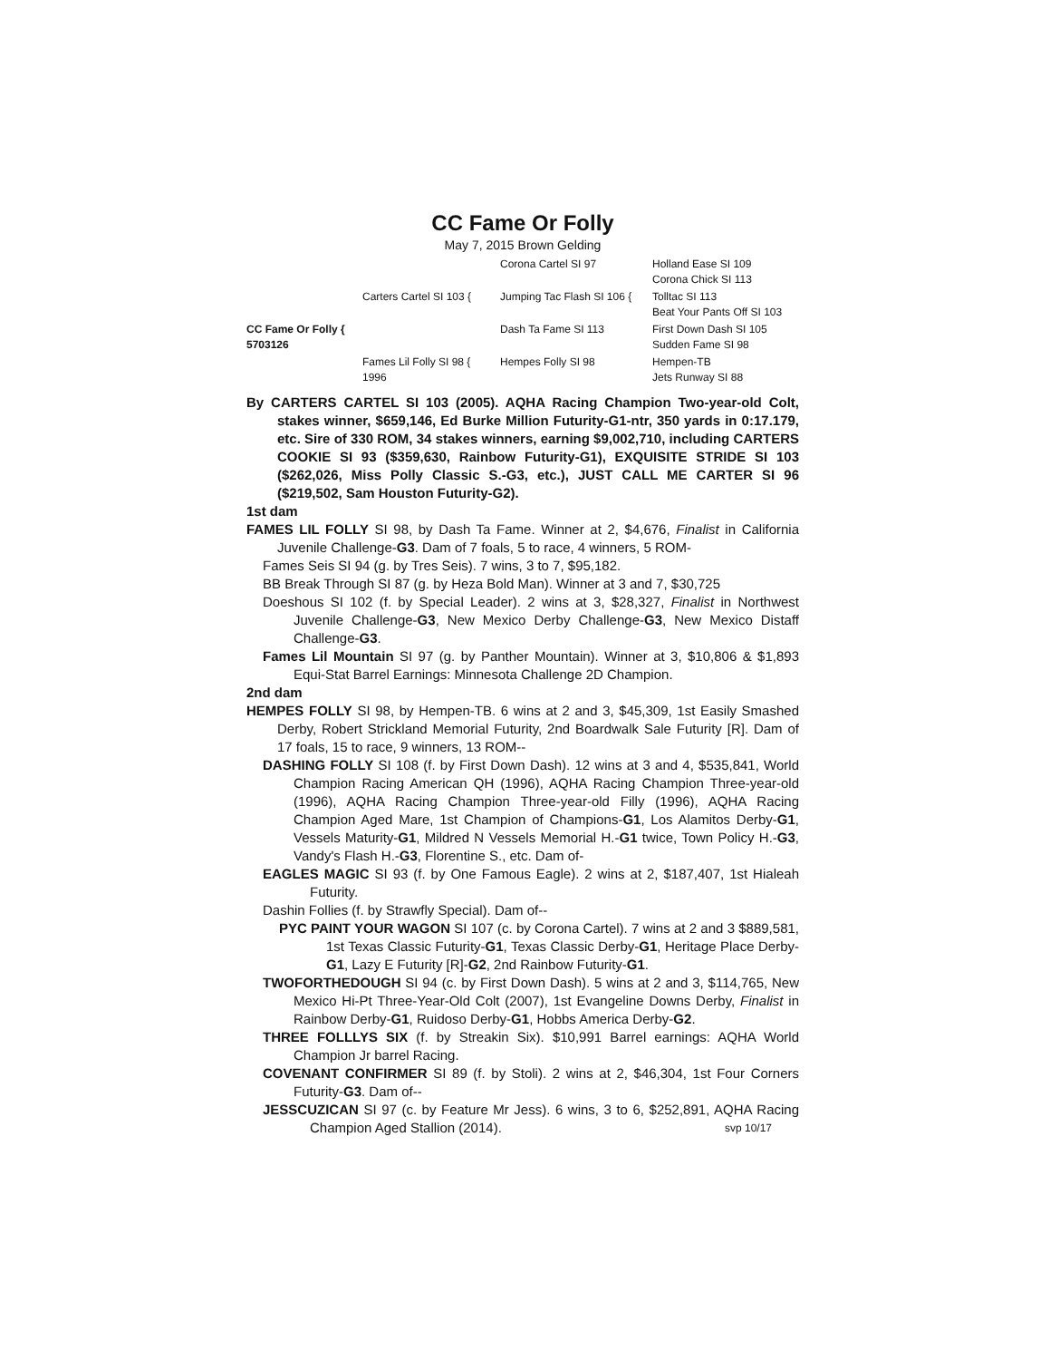CC Fame Or Folly
May 7, 2015 Brown Gelding
Corona Cartel SI 97
Holland Ease SI 109
Corona Chick SI 113
Carters Cartel SI 103 {
Jumping Tac Flash SI 106 {
Tolltac SI 113
Beat Your Pants Off SI 103
CC Fame Or Folly {
5703126
Dash Ta Fame SI 113
First Down Dash SI 105
Sudden Fame SI 98
Fames Lil Folly SI 98 {
1996
Hempes Folly SI 98
Hempen-TB
Jets Runway SI 88
By CARTERS CARTEL SI 103 (2005). AQHA Racing Champion Two-year-old Colt, stakes winner, $659,146, Ed Burke Million Futurity-G1-ntr, 350 yards in 0:17.179, etc. Sire of 330 ROM, 34 stakes winners, earning $9,002,710, including CARTERS COOKIE SI 93 ($359,630, Rainbow Futurity-G1), EXQUISITE STRIDE SI 103 ($262,026, Miss Polly Classic S.-G3, etc.), JUST CALL ME CARTER SI 96 ($219,502, Sam Houston Futurity-G2).
1st dam
FAMES LIL FOLLY SI 98, by Dash Ta Fame. Winner at 2, $4,676, Finalist in California Juvenile Challenge-G3. Dam of 7 foals, 5 to race, 4 winners, 5 ROM-
Fames Seis SI 94 (g. by Tres Seis). 7 wins, 3 to 7, $95,182.
BB Break Through SI 87 (g. by Heza Bold Man). Winner at 3 and 7, $30,725
Doeshous SI 102 (f. by Special Leader). 2 wins at 3, $28,327, Finalist in Northwest Juvenile Challenge-G3, New Mexico Derby Challenge-G3, New Mexico Distaff Challenge-G3.
Fames Lil Mountain SI 97 (g. by Panther Mountain). Winner at 3, $10,806 & $1,893 Equi-Stat Barrel Earnings: Minnesota Challenge 2D Champion.
2nd dam
HEMPES FOLLY SI 98, by Hempen-TB. 6 wins at 2 and 3, $45,309, 1st Easily Smashed Derby, Robert Strickland Memorial Futurity, 2nd Boardwalk Sale Futurity [R]. Dam of 17 foals, 15 to race, 9 winners, 13 ROM--
DASHING FOLLY SI 108 (f. by First Down Dash). 12 wins at 3 and 4, $535,841, World Champion Racing American QH (1996), AQHA Racing Champion Three-year-old (1996), AQHA Racing Champion Three-year-old Filly (1996), AQHA Racing Champion Aged Mare, 1st Champion of Champions-G1, Los Alamitos Derby-G1, Vessels Maturity-G1, Mildred N Vessels Memorial H.-G1 twice, Town Policy H.-G3, Vandy's Flash H.-G3, Florentine S., etc. Dam of-
EAGLES MAGIC SI 93 (f. by One Famous Eagle). 2 wins at 2, $187,407, 1st Hialeah Futurity.
Dashin Follies (f. by Strawfly Special). Dam of--
PYC PAINT YOUR WAGON SI 107 (c. by Corona Cartel). 7 wins at 2 and 3 $889,581, 1st Texas Classic Futurity-G1, Texas Classic Derby-G1, Heritage Place Derby-G1, Lazy E Futurity [R]-G2, 2nd Rainbow Futurity-G1.
TWOFORTHEDOUGH SI 94 (c. by First Down Dash). 5 wins at 2 and 3, $114,765, New Mexico Hi-Pt Three-Year-Old Colt (2007), 1st Evangeline Downs Derby, Finalist in Rainbow Derby-G1, Ruidoso Derby-G1, Hobbs America Derby-G2.
THREE FOLLLYS SIX (f. by Streakin Six). $10,991 Barrel earnings: AQHA World Champion Jr barrel Racing.
COVENANT CONFIRMER SI 89 (f. by Stoli). 2 wins at 2, $46,304, 1st Four Corners Futurity-G3. Dam of--
JESSCUZICAN SI 97 (c. by Feature Mr Jess). 6 wins, 3 to 6, $252,891, AQHA Racing Champion Aged Stallion (2014). svp 10/17